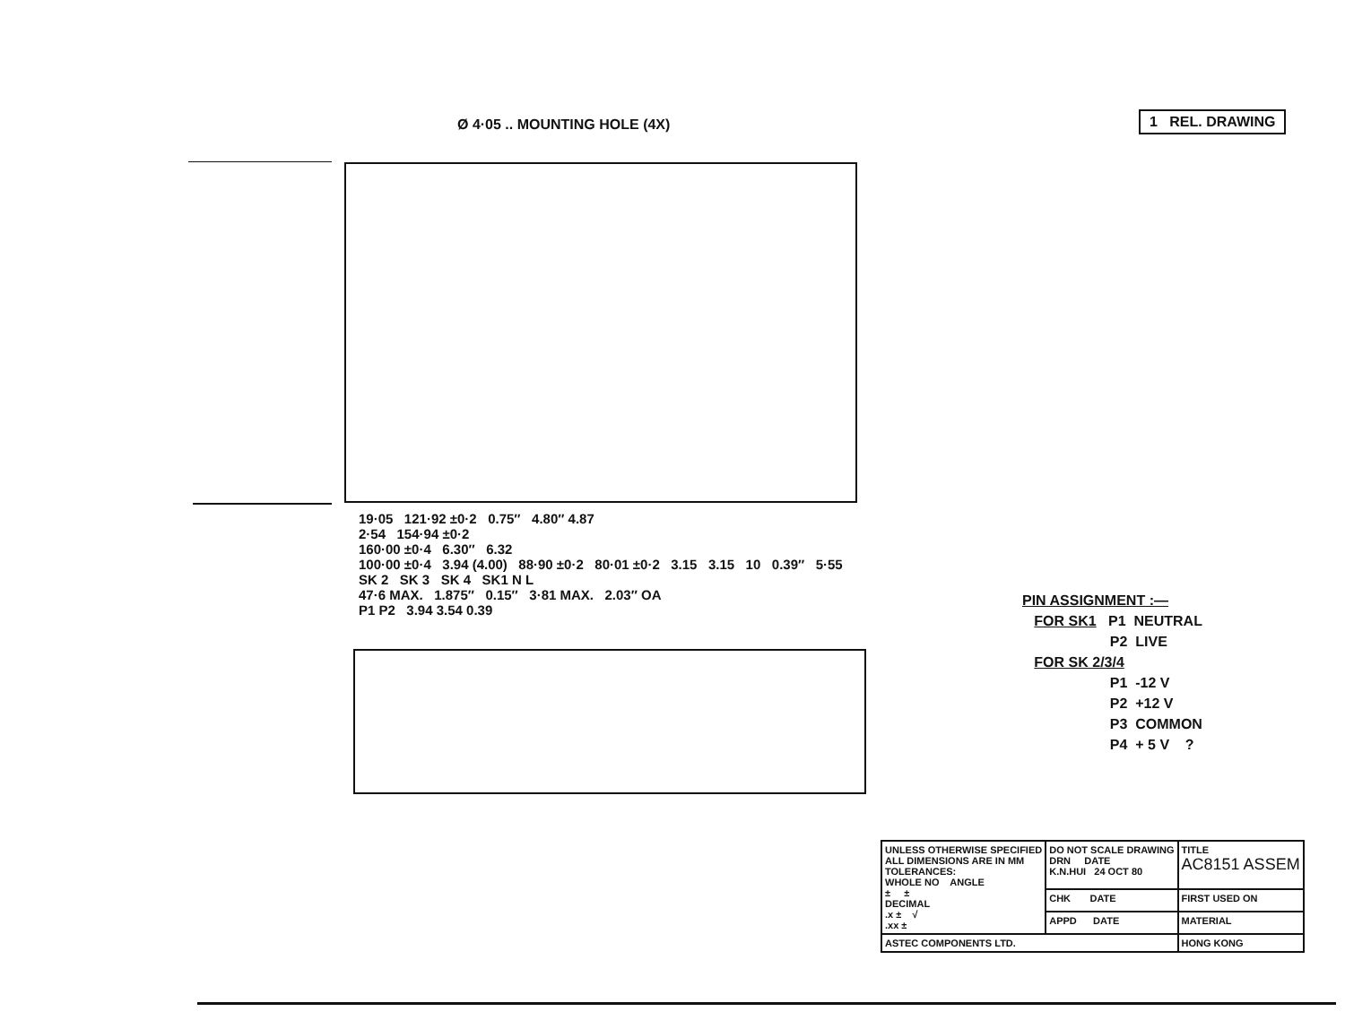1 REL. DRAWING
Ø 4·05 .. MOUNTING HOLE (4X)
19·05 121·92 ±0·2 0.75″ 4.80″ 4.87
2·54 154·94 ±0·2
160·00 ±0·4 6.30″ 6.32
100·00 ±0·4 3.94 (4.00) 88·90 ±0·2 80·01 ±0·2 3.15 3.15 10 0.39″ 5·55
SK 2 SK 3 SK 4 SK1 N L
47·6 MAX. 1.875″ 0.15″ 3·81 MAX. 2.03″ OA
P1 P2 3.94 3.54 0.39
PIN ASSIGNMENT :—
FOR SK1 P1 NEUTRAL
P2 LIVE
FOR SK 2/3/4
P1 -12 V
P2 +12 V
P3 COMMON
P4 + 5 V ?
| UNLESS OTHERWISE SPECIFIED ALL DIMENSIONS ARE IN MM TOLERANCES: WHOLE NO ANGLE ± ± DECIMAL .x ± √ .xx ± | DO NOT SCALE DRAWING DRN DATE K.N.HUI 24 OCT 80 | TITLE AC8151 ASSEM |
| | CHK DATE | FIRST USED ON |
| | APPD DATE | MATERIAL |
| ASTEC COMPONENTS LTD. | | HONG KONG |